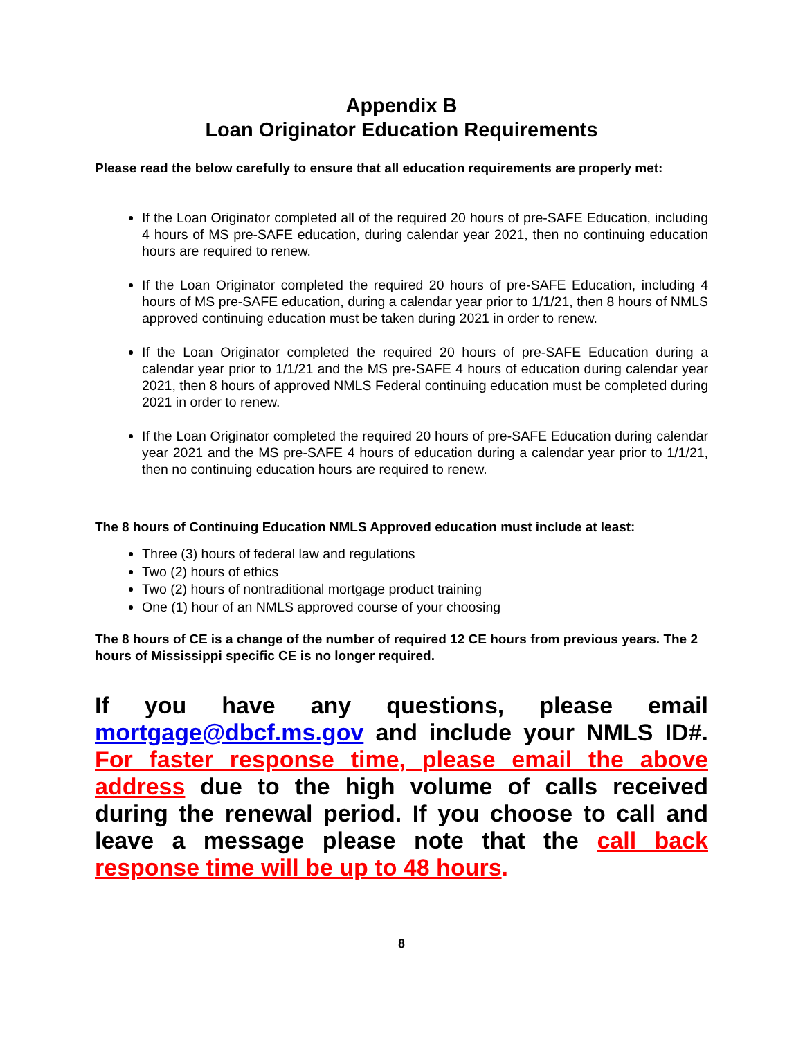Appendix B
Loan Originator Education Requirements
Please read the below carefully to ensure that all education requirements are properly met:
If the Loan Originator completed all of the required 20 hours of pre-SAFE Education, including 4 hours of MS pre-SAFE education, during calendar year 2021, then no continuing education hours are required to renew.
If the Loan Originator completed the required 20 hours of pre-SAFE Education, including 4 hours of MS pre-SAFE education, during a calendar year prior to 1/1/21, then 8 hours of NMLS approved continuing education must be taken during 2021 in order to renew.
If the Loan Originator completed the required 20 hours of pre-SAFE Education during a calendar year prior to 1/1/21 and the MS pre-SAFE 4 hours of education during calendar year 2021, then 8 hours of approved NMLS Federal continuing education must be completed during 2021 in order to renew.
If the Loan Originator completed the required 20 hours of pre-SAFE Education during calendar year 2021 and the MS pre-SAFE 4 hours of education during a calendar year prior to 1/1/21, then no continuing education hours are required to renew.
The 8 hours of Continuing Education NMLS Approved education must include at least:
Three (3) hours of federal law and regulations
Two (2) hours of ethics
Two (2) hours of nontraditional mortgage product training
One (1) hour of an NMLS approved course of your choosing
The 8 hours of CE is a change of the number of required 12 CE hours from previous years. The 2 hours of Mississippi specific CE is no longer required.
If you have any questions, please email mortgage@dbcf.ms.gov and include your NMLS ID#. For faster response time, please email the above address due to the high volume of calls received during the renewal period. If you choose to call and leave a message please note that the call back response time will be up to 48 hours.
8